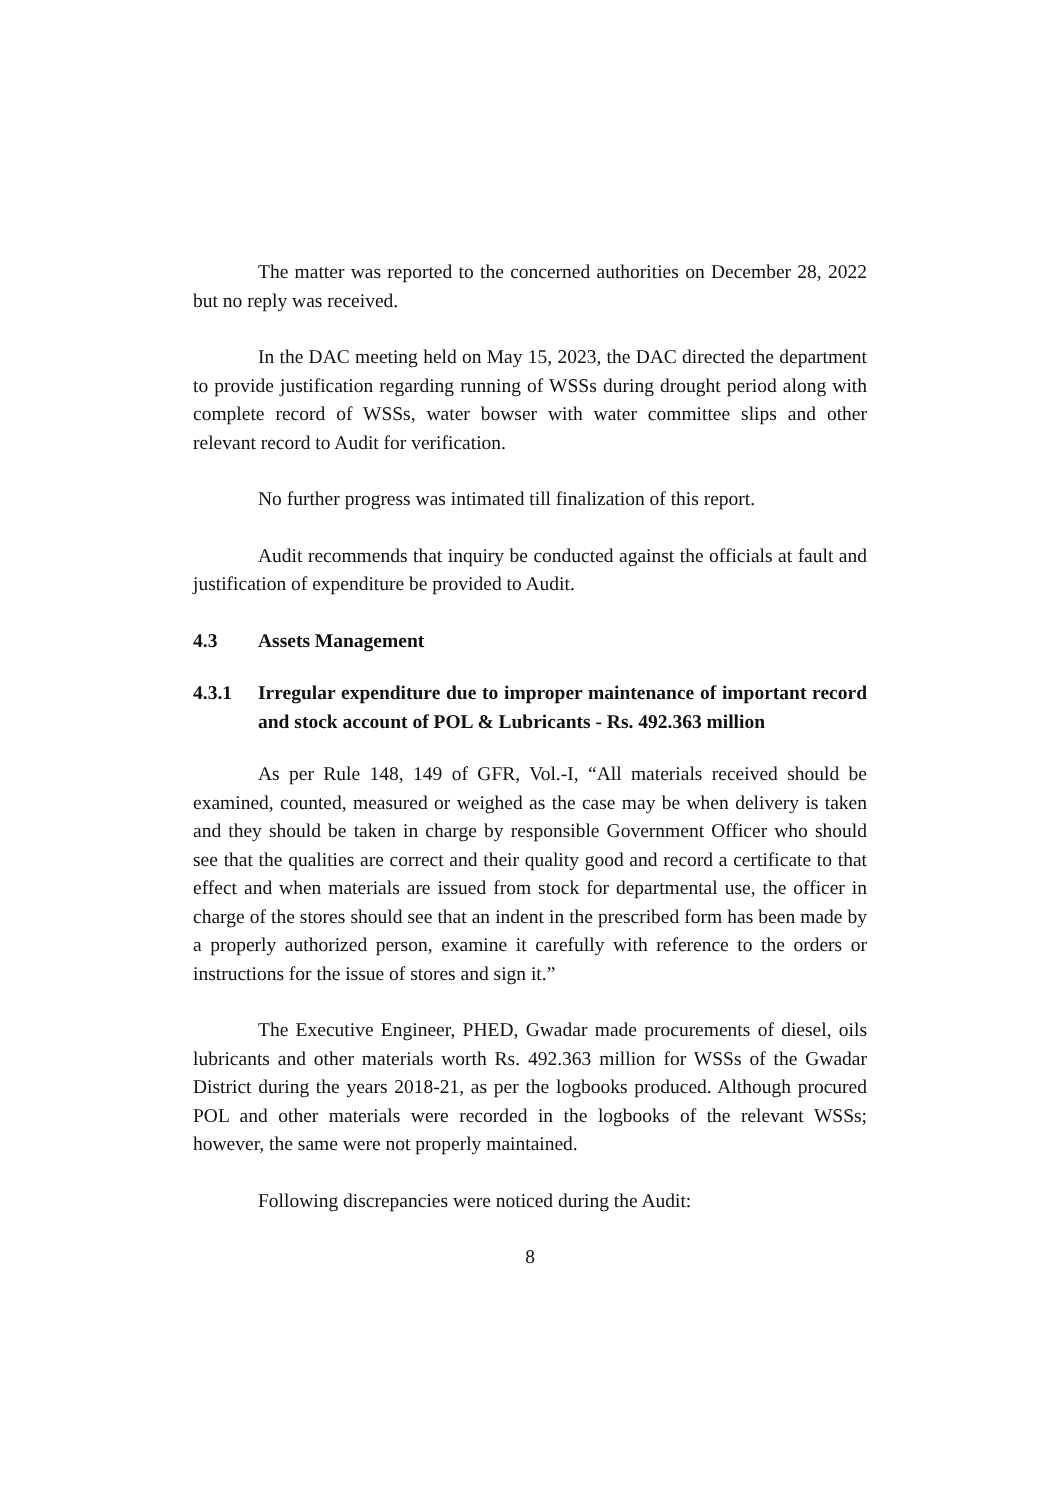The matter was reported to the concerned authorities on December 28, 2022 but no reply was received.
In the DAC meeting held on May 15, 2023, the DAC directed the department to provide justification regarding running of WSSs during drought period along with complete record of WSSs, water bowser with water committee slips and other relevant record to Audit for verification.
No further progress was intimated till finalization of this report.
Audit recommends that inquiry be conducted against the officials at fault and justification of expenditure be provided to Audit.
4.3 Assets Management
4.3.1 Irregular expenditure due to improper maintenance of important record and stock account of POL & Lubricants - Rs. 492.363 million
As per Rule 148, 149 of GFR, Vol.-I, “All materials received should be examined, counted, measured or weighed as the case may be when delivery is taken and they should be taken in charge by responsible Government Officer who should see that the qualities are correct and their quality good and record a certificate to that effect and when materials are issued from stock for departmental use, the officer in charge of the stores should see that an indent in the prescribed form has been made by a properly authorized person, examine it carefully with reference to the orders or instructions for the issue of stores and sign it.”
The Executive Engineer, PHED, Gwadar made procurements of diesel, oils lubricants and other materials worth Rs. 492.363 million for WSSs of the Gwadar District during the years 2018-21, as per the logbooks produced. Although procured POL and other materials were recorded in the logbooks of the relevant WSSs; however, the same were not properly maintained.
Following discrepancies were noticed during the Audit:
8